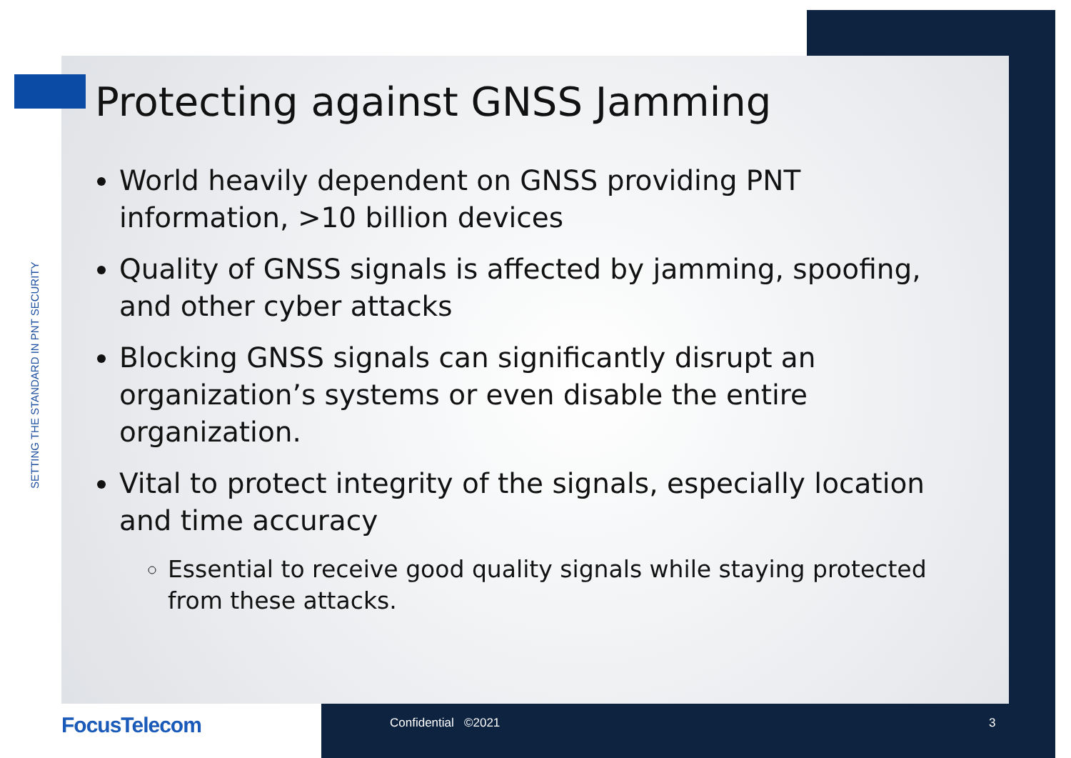SETTING THE STANDARD IN PNT SECURITY
Protecting against GNSS Jamming
World heavily dependent on GNSS providing PNT information, >10 billion devices
Quality of GNSS signals is affected by jamming, spoofing, and other cyber attacks
Blocking GNSS signals can significantly disrupt an organization’s systems or even disable the entire organization.
Vital to protect integrity of the signals, especially location and time accuracy
Essential to receive good quality signals while staying protected from these attacks.
FocusTelecom Confidential ©2021 3